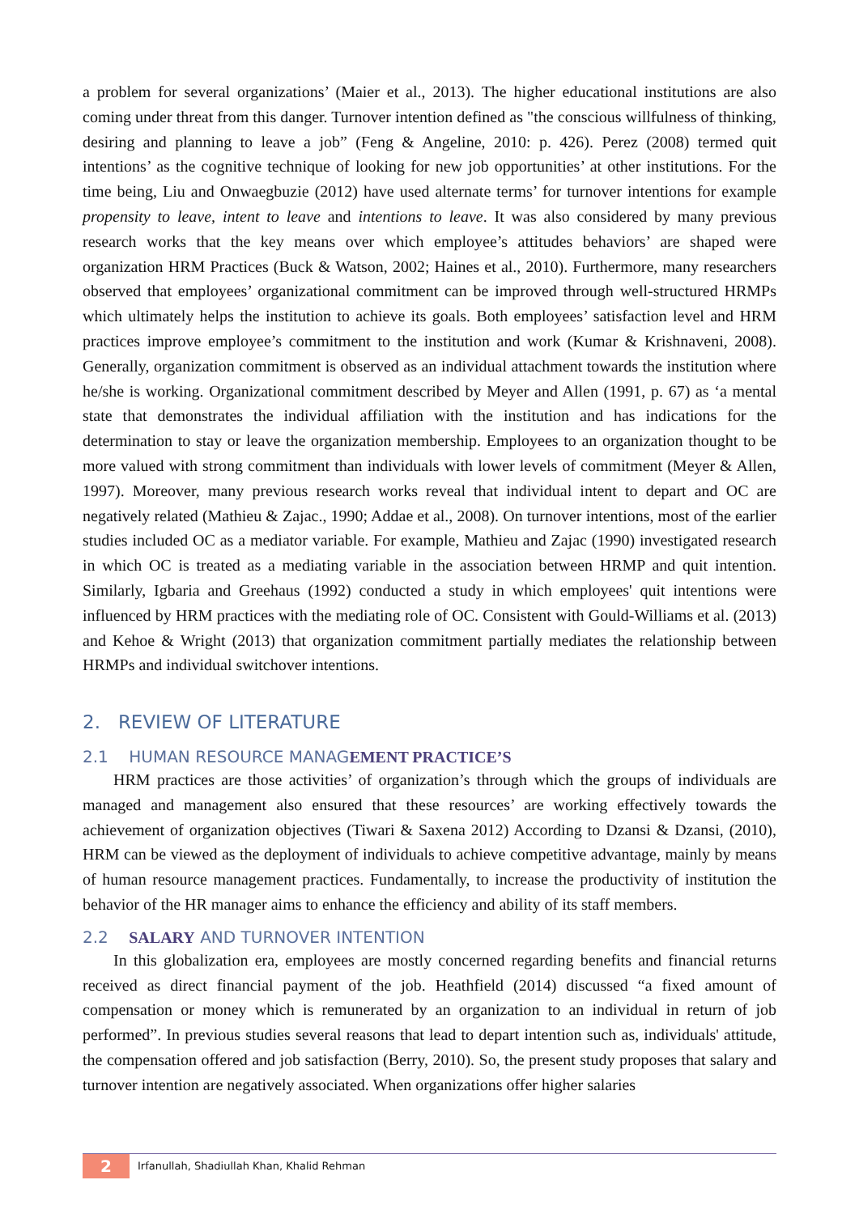a problem for several organizations’ (Maier et al., 2013). The higher educational institutions are also coming under threat from this danger. Turnover intention defined as "the conscious willfulness of thinking, desiring and planning to leave a job” (Feng & Angeline, 2010: p. 426). Perez (2008) termed quit intentions’ as the cognitive technique of looking for new job opportunities’ at other institutions. For the time being, Liu and Onwaegbuzie (2012) have used alternate terms’ for turnover intentions for example propensity to leave, intent to leave and intentions to leave. It was also considered by many previous research works that the key means over which employee’s attitudes behaviors’ are shaped were organization HRM Practices (Buck & Watson, 2002; Haines et al., 2010). Furthermore, many researchers observed that employees’ organizational commitment can be improved through well-structured HRMPs which ultimately helps the institution to achieve its goals. Both employees’ satisfaction level and HRM practices improve employee’s commitment to the institution and work (Kumar & Krishnaveni, 2008). Generally, organization commitment is observed as an individual attachment towards the institution where he/she is working. Organizational commitment described by Meyer and Allen (1991, p. 67) as ‘a mental state that demonstrates the individual affiliation with the institution and has indications for the determination to stay or leave the organization membership. Employees to an organization thought to be more valued with strong commitment than individuals with lower levels of commitment (Meyer & Allen, 1997). Moreover, many previous research works reveal that individual intent to depart and OC are negatively related (Mathieu & Zajac., 1990; Addae et al., 2008). On turnover intentions, most of the earlier studies included OC as a mediator variable. For example, Mathieu and Zajac (1990) investigated research in which OC is treated as a mediating variable in the association between HRMP and quit intention. Similarly, Igbaria and Greehaus (1992) conducted a study in which employees' quit intentions were influenced by HRM practices with the mediating role of OC. Consistent with Gould-Williams et al. (2013) and Kehoe & Wright (2013) that organization commitment partially mediates the relationship between HRMPs and individual switchover intentions.
2. REVIEW OF LITERATURE
2.1 HUMAN RESOURCE MANAGEMENT PRACTICE’S
HRM practices are those activities’ of organization’s through which the groups of individuals are managed and management also ensured that these resources’ are working effectively towards the achievement of organization objectives (Tiwari & Saxena 2012) According to Dzansi & Dzansi, (2010), HRM can be viewed as the deployment of individuals to achieve competitive advantage, mainly by means of human resource management practices. Fundamentally, to increase the productivity of institution the behavior of the HR manager aims to enhance the efficiency and ability of its staff members.
2.2 SALARY AND TURNOVER INTENTION
In this globalization era, employees are mostly concerned regarding benefits and financial returns received as direct financial payment of the job. Heathfield (2014) discussed “a fixed amount of compensation or money which is remunerated by an organization to an individual in return of job performed”. In previous studies several reasons that lead to depart intention such as, individuals' attitude, the compensation offered and job satisfaction (Berry, 2010). So, the present study proposes that salary and turnover intention are negatively associated. When organizations offer higher salaries
2 Irfanullah, Shadiullah Khan, Khalid Rehman